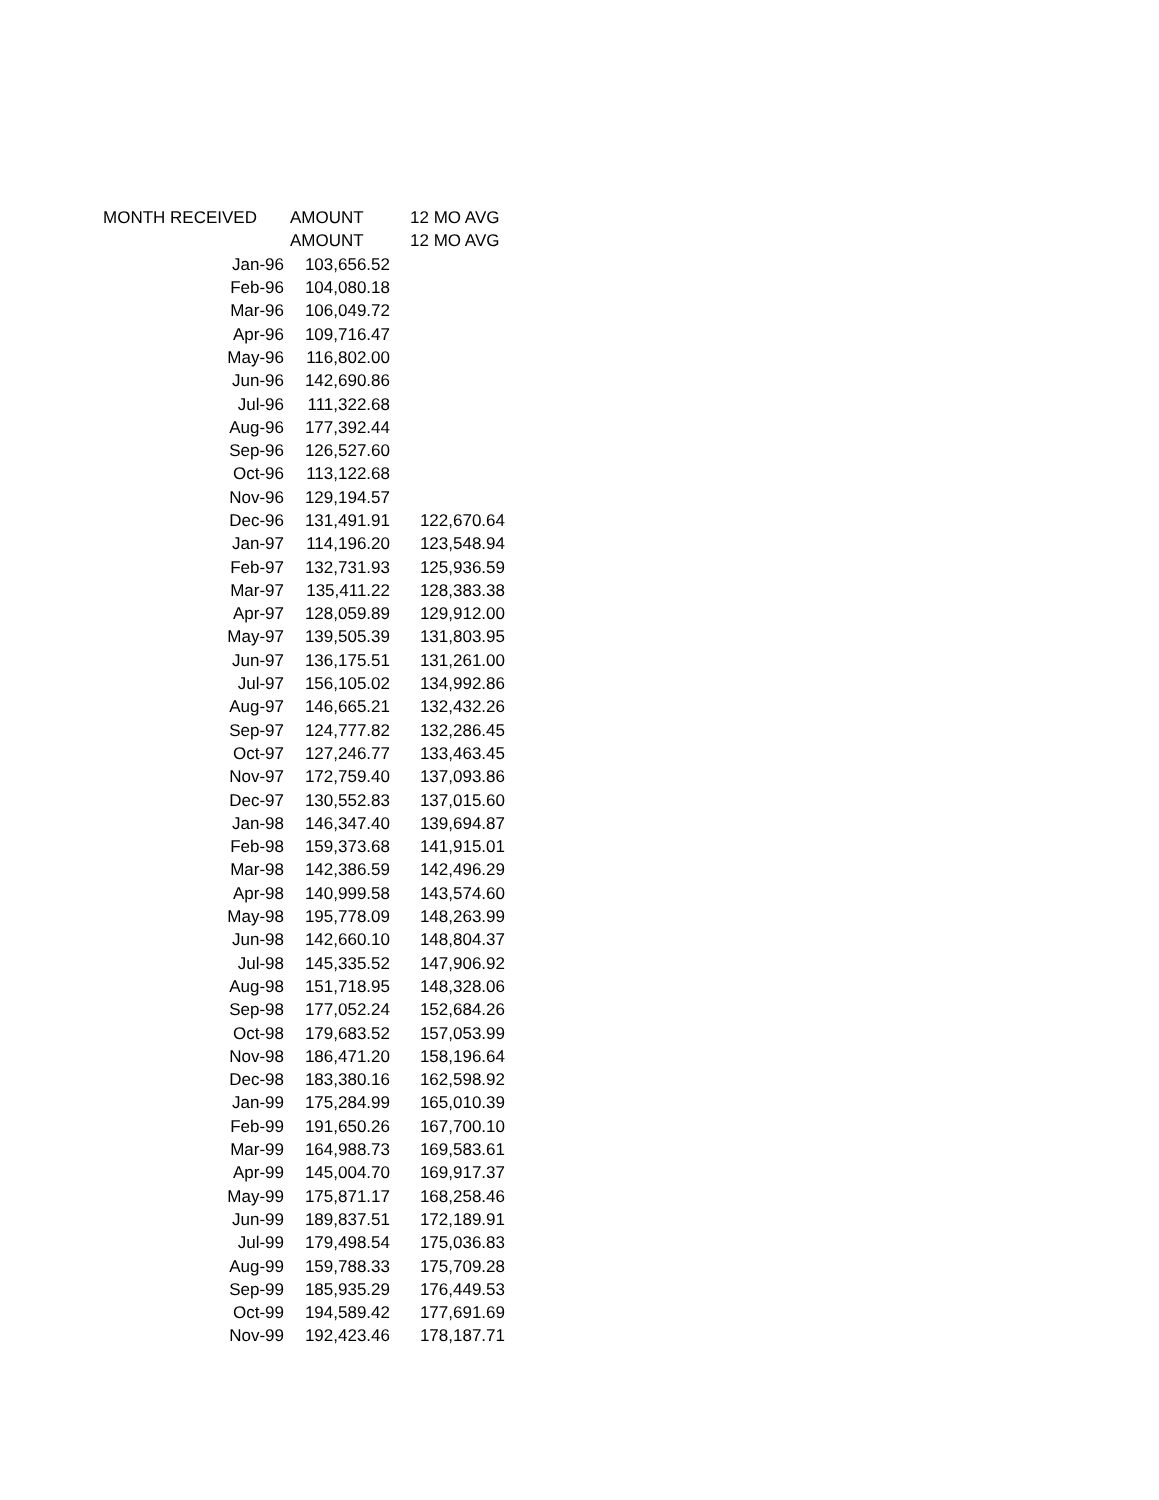| MONTH RECEIVED | AMOUNT | 12 MO AVG |
| --- | --- | --- |
| | AMOUNT | 12 MO AVG |
| Jan-96 | 103,656.52 | |
| Feb-96 | 104,080.18 | |
| Mar-96 | 106,049.72 | |
| Apr-96 | 109,716.47 | |
| May-96 | 116,802.00 | |
| Jun-96 | 142,690.86 | |
| Jul-96 | 111,322.68 | |
| Aug-96 | 177,392.44 | |
| Sep-96 | 126,527.60 | |
| Oct-96 | 113,122.68 | |
| Nov-96 | 129,194.57 | |
| Dec-96 | 131,491.91 | 122,670.64 |
| Jan-97 | 114,196.20 | 123,548.94 |
| Feb-97 | 132,731.93 | 125,936.59 |
| Mar-97 | 135,411.22 | 128,383.38 |
| Apr-97 | 128,059.89 | 129,912.00 |
| May-97 | 139,505.39 | 131,803.95 |
| Jun-97 | 136,175.51 | 131,261.00 |
| Jul-97 | 156,105.02 | 134,992.86 |
| Aug-97 | 146,665.21 | 132,432.26 |
| Sep-97 | 124,777.82 | 132,286.45 |
| Oct-97 | 127,246.77 | 133,463.45 |
| Nov-97 | 172,759.40 | 137,093.86 |
| Dec-97 | 130,552.83 | 137,015.60 |
| Jan-98 | 146,347.40 | 139,694.87 |
| Feb-98 | 159,373.68 | 141,915.01 |
| Mar-98 | 142,386.59 | 142,496.29 |
| Apr-98 | 140,999.58 | 143,574.60 |
| May-98 | 195,778.09 | 148,263.99 |
| Jun-98 | 142,660.10 | 148,804.37 |
| Jul-98 | 145,335.52 | 147,906.92 |
| Aug-98 | 151,718.95 | 148,328.06 |
| Sep-98 | 177,052.24 | 152,684.26 |
| Oct-98 | 179,683.52 | 157,053.99 |
| Nov-98 | 186,471.20 | 158,196.64 |
| Dec-98 | 183,380.16 | 162,598.92 |
| Jan-99 | 175,284.99 | 165,010.39 |
| Feb-99 | 191,650.26 | 167,700.10 |
| Mar-99 | 164,988.73 | 169,583.61 |
| Apr-99 | 145,004.70 | 169,917.37 |
| May-99 | 175,871.17 | 168,258.46 |
| Jun-99 | 189,837.51 | 172,189.91 |
| Jul-99 | 179,498.54 | 175,036.83 |
| Aug-99 | 159,788.33 | 175,709.28 |
| Sep-99 | 185,935.29 | 176,449.53 |
| Oct-99 | 194,589.42 | 177,691.69 |
| Nov-99 | 192,423.46 | 178,187.71 |